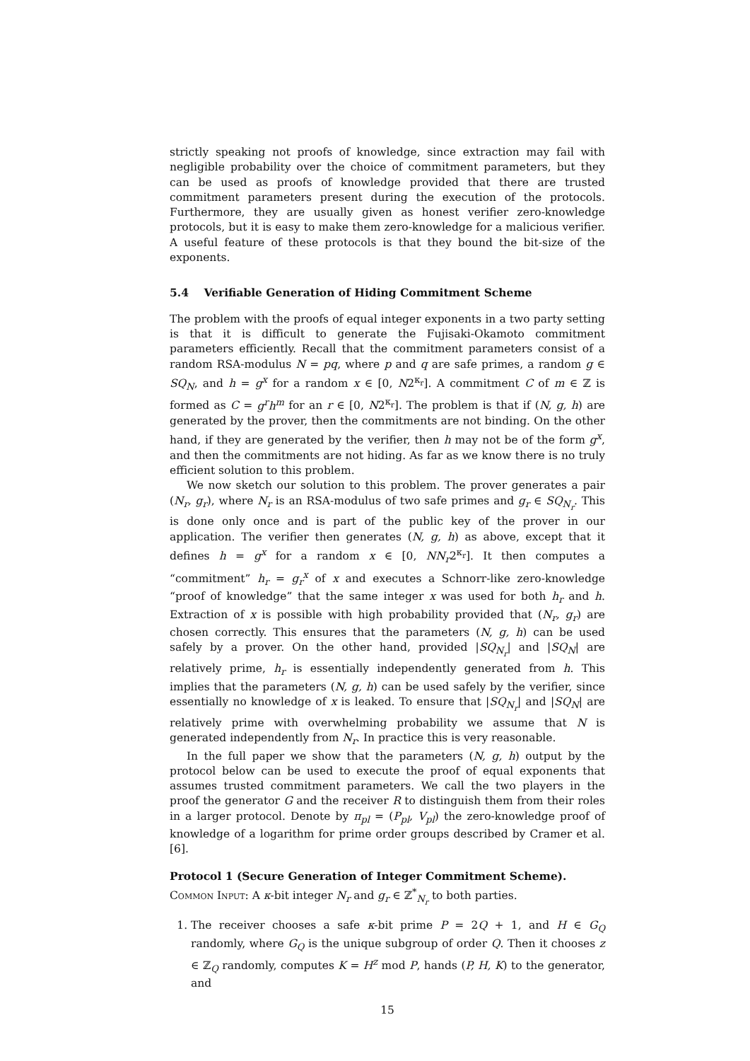strictly speaking not proofs of knowledge, since extraction may fail with negligible probability over the choice of commitment parameters, but they can be used as proofs of knowledge provided that there are trusted commitment parameters present during the execution of the protocols. Furthermore, they are usually given as honest verifier zero-knowledge protocols, but it is easy to make them zero-knowledge for a malicious verifier. A useful feature of these protocols is that they bound the bit-size of the exponents.
5.4 Verifiable Generation of Hiding Commitment Scheme
The problem with the proofs of equal integer exponents in a two party setting is that it is difficult to generate the Fujisaki-Okamoto commitment parameters efficiently. Recall that the commitment parameters consist of a random RSA-modulus N = pq, where p and q are safe primes, a random g ∈ SQ<sub>N</sub>, and h = g<sup>x</sup> for a random x ∈ [0, N2<sup>κ<sub>r</sub></sup>]. A commitment C of m ∈ ℤ is formed as C = g<sup>r</sup>h<sup>m</sup> for an r ∈ [0, N2<sup>κ<sub>r</sub></sup>]. The problem is that if (N, g, h) are generated by the prover, then the commitments are not binding. On the other hand, if they are generated by the verifier, then h may not be of the form g<sup>x</sup>, and then the commitments are not hiding. As far as we know there is no truly efficient solution to this problem.
We now sketch our solution to this problem. The prover generates a pair (N<sub>r</sub>, g<sub>r</sub>), where N<sub>r</sub> is an RSA-modulus of two safe primes and g<sub>r</sub> ∈ SQ<sub>N<sub>r</sub></sub>. This is done only once and is part of the public key of the prover in our application. The verifier then generates (N, g, h) as above, except that it defines h = g<sup>x</sup> for a random x ∈ [0, NN<sub>r</sub>2<sup>κ<sub>r</sub></sup>]. It then computes a “commitment” h<sub>r</sub> = g<sub>r</sub><sup>x</sup> of x and executes a Schnorr-like zero-knowledge “proof of knowledge” that the same integer x was used for both h<sub>r</sub> and h. Extraction of x is possible with high probability provided that (N<sub>r</sub>, g<sub>r</sub>) are chosen correctly. This ensures that the parameters (N, g, h) can be used safely by a prover. On the other hand, provided |SQ<sub>N<sub>r</sub></sub>| and |SQ<sub>N</sub>| are relatively prime, h<sub>r</sub> is essentially independently generated from h. This implies that the parameters (N, g, h) can be used safely by the verifier, since essentially no knowledge of x is leaked. To ensure that |SQ<sub>N<sub>r</sub></sub>| and |SQ<sub>N</sub>| are relatively prime with overwhelming probability we assume that N is generated independently from N<sub>r</sub>. In practice this is very reasonable.
In the full paper we show that the parameters (N, g, h) output by the protocol below can be used to execute the proof of equal exponents that assumes trusted commitment parameters. We call the two players in the proof the generator G and the receiver R to distinguish them from their roles in a larger protocol. Denote by π<sub>pl</sub> = (P<sub>pl</sub>, V<sub>pl</sub>) the zero-knowledge proof of knowledge of a logarithm for prime order groups described by Cramer et al. [6].
Protocol 1 (Secure Generation of Integer Commitment Scheme).
Common Input: A κ-bit integer N<sub>r</sub> and g<sub>r</sub> ∈ ℤ<sup>*</sup><sub>N<sub>r</sub></sub> to both parties.
1. The receiver chooses a safe κ-bit prime P = 2Q + 1, and H ∈ G<sub>Q</sub> randomly, where G<sub>Q</sub> is the unique subgroup of order Q. Then it chooses z ∈ ℤ<sub>Q</sub> randomly, computes K = H<sup>z</sup> mod P, hands (P, H, K) to the generator, and
15